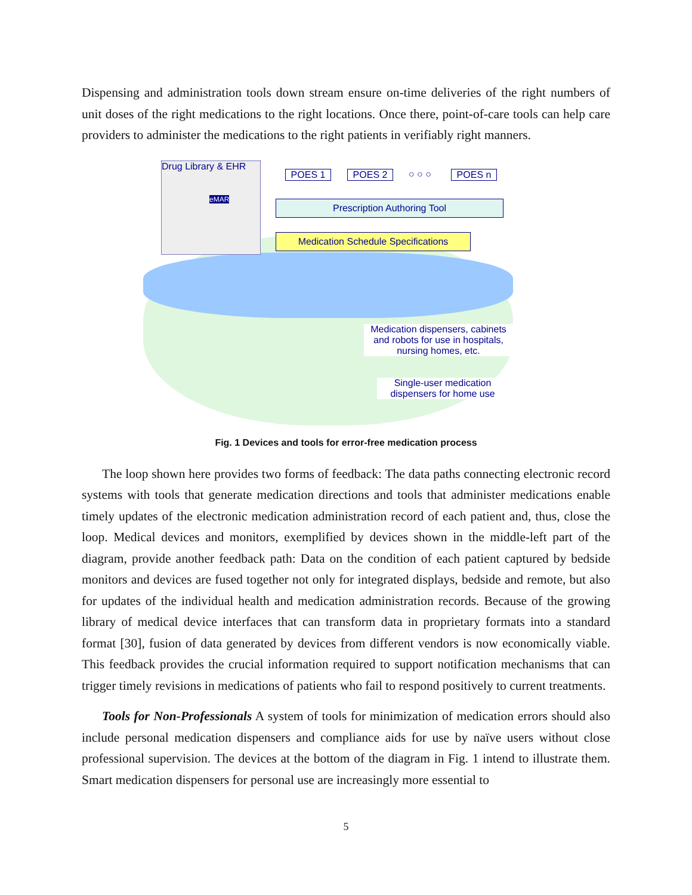Dispensing and administration tools down stream ensure on-time deliveries of the right numbers of unit doses of the right medications to the right locations. Once there, point-of-care tools can help care providers to administer the medications to the right patients in verifiably right manners.
Drug Library & EHR
eMAR
POES 1 POES 2 ○ ○ ○ POES n
Prescription Authoring Tool
Medication Schedule Specifications
Medication dispensers, cabinets and robots for use in hospitals, nursing homes, etc.
Single-user medication dispensers for home use
Fig. 1 Devices and tools for error-free medication process
The loop shown here provides two forms of feedback: The data paths connecting electronic record systems with tools that generate medication directions and tools that administer medications enable timely updates of the electronic medication administration record of each patient and, thus, close the loop. Medical devices and monitors, exemplified by devices shown in the middle-left part of the diagram, provide another feedback path: Data on the condition of each patient captured by bedside monitors and devices are fused together not only for integrated displays, bedside and remote, but also for updates of the individual health and medication administration records. Because of the growing library of medical device interfaces that can transform data in proprietary formats into a standard format [30], fusion of data generated by devices from different vendors is now economically viable. This feedback provides the crucial information required to support notification mechanisms that can trigger timely revisions in medications of patients who fail to respond positively to current treatments.
Tools for Non-Professionals A system of tools for minimization of medication errors should also include personal medication dispensers and compliance aids for use by naïve users without close professional supervision. The devices at the bottom of the diagram in Fig. 1 intend to illustrate them. Smart medication dispensers for personal use are increasingly more essential to
5